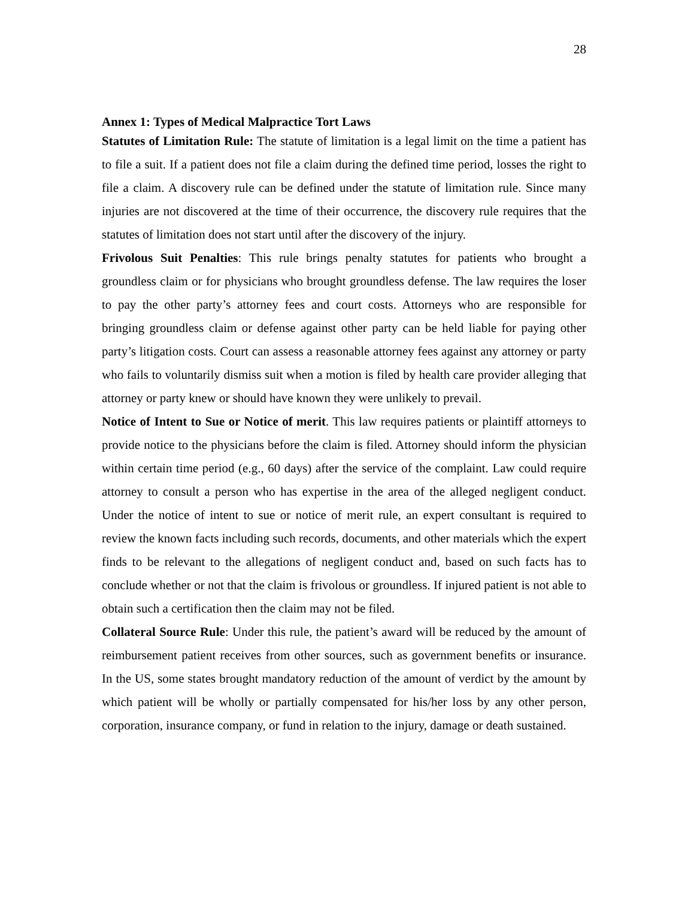28
Annex 1: Types of Medical Malpractice Tort Laws
Statutes of Limitation Rule: The statute of limitation is a legal limit on the time a patient has to file a suit. If a patient does not file a claim during the defined time period, losses the right to file a claim. A discovery rule can be defined under the statute of limitation rule. Since many injuries are not discovered at the time of their occurrence, the discovery rule requires that the statutes of limitation does not start until after the discovery of the injury.
Frivolous Suit Penalties: This rule brings penalty statutes for patients who brought a groundless claim or for physicians who brought groundless defense. The law requires the loser to pay the other party’s attorney fees and court costs. Attorneys who are responsible for bringing groundless claim or defense against other party can be held liable for paying other party’s litigation costs. Court can assess a reasonable attorney fees against any attorney or party who fails to voluntarily dismiss suit when a motion is filed by health care provider alleging that attorney or party knew or should have known they were unlikely to prevail.
Notice of Intent to Sue or Notice of merit. This law requires patients or plaintiff attorneys to provide notice to the physicians before the claim is filed. Attorney should inform the physician within certain time period (e.g., 60 days) after the service of the complaint. Law could require attorney to consult a person who has expertise in the area of the alleged negligent conduct. Under the notice of intent to sue or notice of merit rule, an expert consultant is required to review the known facts including such records, documents, and other materials which the expert finds to be relevant to the allegations of negligent conduct and, based on such facts has to conclude whether or not that the claim is frivolous or groundless. If injured patient is not able to obtain such a certification then the claim may not be filed.
Collateral Source Rule: Under this rule, the patient’s award will be reduced by the amount of reimbursement patient receives from other sources, such as government benefits or insurance. In the US, some states brought mandatory reduction of the amount of verdict by the amount by which patient will be wholly or partially compensated for his/her loss by any other person, corporation, insurance company, or fund in relation to the injury, damage or death sustained.